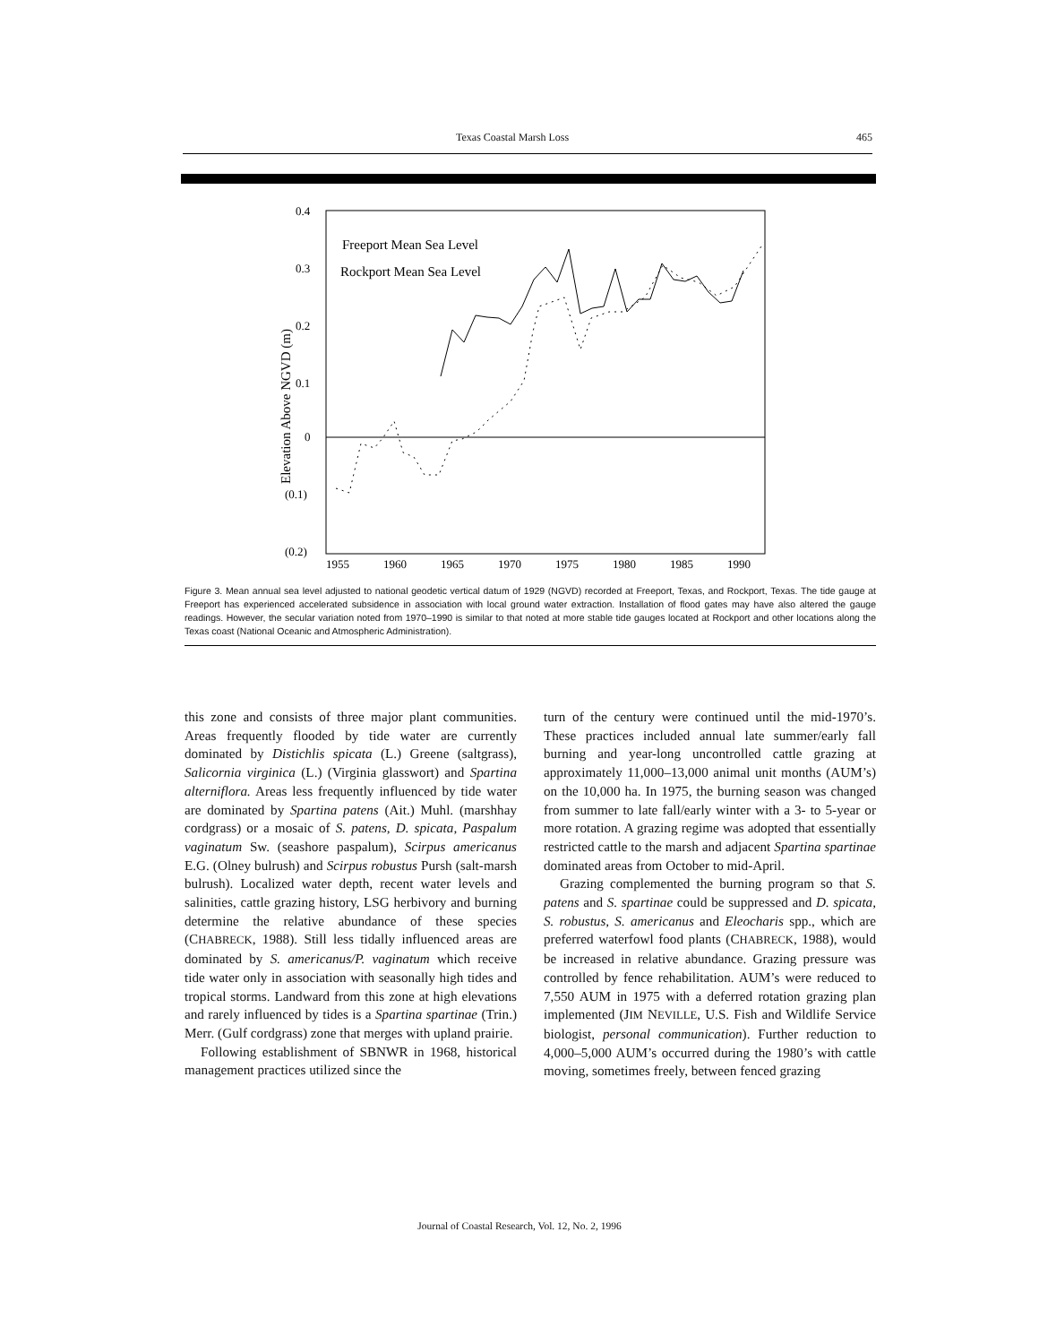Texas Coastal Marsh Loss 465
0.4
0.3
0.2
0.1
0
(0.1)
(0.2)
Elevation Above NGVD (m)
1955
1960
1965
1970
1975
1980
1985
1990
Freeport Mean Sea Level
Rockport Mean Sea Level
Figure 3. Mean annual sea level adjusted to national geodetic vertical datum of 1929 (NGVD) recorded at Freeport, Texas, and Rockport, Texas. The tide gauge at Freeport has experienced accelerated subsidence in association with local ground water extraction. Installation of flood gates may have also altered the gauge readings. However, the secular variation noted from 1970–1990 is similar to that noted at more stable tide gauges located at Rockport and other locations along the Texas coast (National Oceanic and Atmospheric Administration).
this zone and consists of three major plant communities. Areas frequently flooded by tide water are currently dominated by Distichlis spicata (L.) Greene (saltgrass), Salicornia virginica (L.) (Virginia glasswort) and Spartina alterniflora. Areas less frequently influenced by tide water are dominated by Spartina patens (Ait.) Muhl. (marshhay cordgrass) or a mosaic of S. patens, D. spicata, Paspalum vaginatum Sw. (seashore paspalum), Scirpus americanus E.G. (Olney bulrush) and Scirpus robustus Pursh (salt-marsh bulrush). Localized water depth, recent water levels and salinities, cattle grazing history, LSG herbivory and burning determine the relative abundance of these species (CHABRECK, 1988). Still less tidally influenced areas are dominated by S. americanus/P. vaginatum which receive tide water only in association with seasonally high tides and tropical storms. Landward from this zone at high elevations and rarely influenced by tides is a Spartina spartinae (Trin.) Merr. (Gulf cordgrass) zone that merges with upland prairie.
Following establishment of SBNWR in 1968, historical management practices utilized since the
turn of the century were continued until the mid-1970’s. These practices included annual late summer/early fall burning and year-long uncontrolled cattle grazing at approximately 11,000–13,000 animal unit months (AUM’s) on the 10,000 ha. In 1975, the burning season was changed from summer to late fall/early winter with a 3- to 5-year or more rotation. A grazing regime was adopted that essentially restricted cattle to the marsh and adjacent Spartina spartinae dominated areas from October to mid-April.
Grazing complemented the burning program so that S. patens and S. spartinae could be suppressed and D. spicata, S. robustus, S. americanus and Eleocharis spp., which are preferred waterfowl food plants (CHABRECK, 1988), would be increased in relative abundance. Grazing pressure was controlled by fence rehabilitation. AUM’s were reduced to 7,550 AUM in 1975 with a deferred rotation grazing plan implemented (JIM NEVILLE, U.S. Fish and Wildlife Service biologist, personal communication). Further reduction to 4,000–5,000 AUM’s occurred during the 1980’s with cattle moving, sometimes freely, between fenced grazing
Journal of Coastal Research, Vol. 12, No. 2, 1996